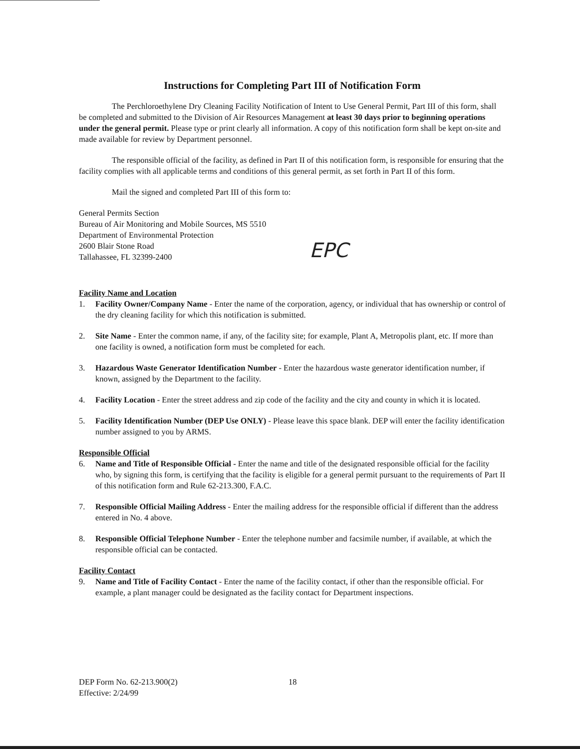Instructions for Completing Part III of Notification Form
The Perchloroethylene Dry Cleaning Facility Notification of Intent to Use General Permit, Part III of this form, shall be completed and submitted to the Division of Air Resources Management at least 30 days prior to beginning operations under the general permit. Please type or print clearly all information. A copy of this notification form shall be kept on-site and made available for review by Department personnel.
The responsible official of the facility, as defined in Part II of this notification form, is responsible for ensuring that the facility complies with all applicable terms and conditions of this general permit, as set forth in Part II of this form.
Mail the signed and completed Part III of this form to:
General Permits Section
Bureau of Air Monitoring and Mobile Sources, MS 5510
Department of Environmental Protection
2600 Blair Stone Road
Tallahassee, FL 32399-2400
Facility Name and Location
1. Facility Owner/Company Name - Enter the name of the corporation, agency, or individual that has ownership or control of the dry cleaning facility for which this notification is submitted.
2. Site Name - Enter the common name, if any, of the facility site; for example, Plant A, Metropolis plant, etc. If more than one facility is owned, a notification form must be completed for each.
3. Hazardous Waste Generator Identification Number - Enter the hazardous waste generator identification number, if known, assigned by the Department to the facility.
4. Facility Location - Enter the street address and zip code of the facility and the city and county in which it is located.
5. Facility Identification Number (DEP Use ONLY) - Please leave this space blank. DEP will enter the facility identification number assigned to you by ARMS.
Responsible Official
6. Name and Title of Responsible Official - Enter the name and title of the designated responsible official for the facility who, by signing this form, is certifying that the facility is eligible for a general permit pursuant to the requirements of Part II of this notification form and Rule 62-213.300, F.A.C.
7. Responsible Official Mailing Address - Enter the mailing address for the responsible official if different than the address entered in No. 4 above.
8. Responsible Official Telephone Number - Enter the telephone number and facsimile number, if available, at which the responsible official can be contacted.
Facility Contact
9. Name and Title of Facility Contact - Enter the name of the facility contact, if other than the responsible official. For example, a plant manager could be designated as the facility contact for Department inspections.
EPC
DEP Form No. 62-213.900(2)
Effective: 2/24/99 18